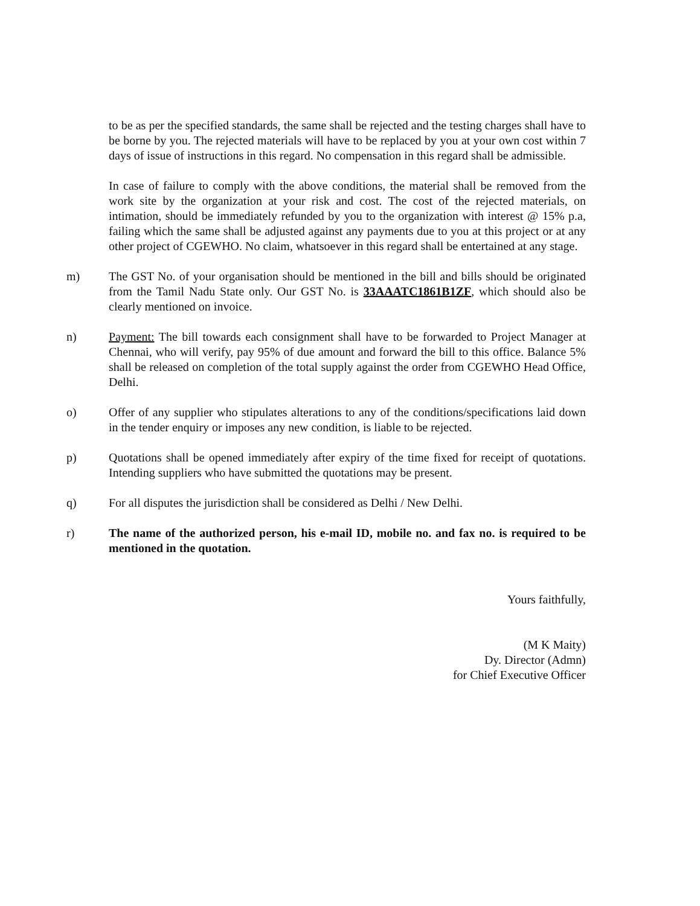to be as per the specified standards, the same shall be rejected and the testing charges shall have to be borne by you. The rejected materials will have to be replaced by you at your own cost within 7 days of issue of instructions in this regard. No compensation in this regard shall be admissible.
In case of failure to comply with the above conditions, the material shall be removed from the work site by the organization at your risk and cost. The cost of the rejected materials, on intimation, should be immediately refunded by you to the organization with interest @ 15% p.a, failing which the same shall be adjusted against any payments due to you at this project or at any other project of CGEWHO. No claim, whatsoever in this regard shall be entertained at any stage.
m) The GST No. of your organisation should be mentioned in the bill and bills should be originated from the Tamil Nadu State only. Our GST No. is 33AAATC1861B1ZF, which should also be clearly mentioned on invoice.
n) Payment: The bill towards each consignment shall have to be forwarded to Project Manager at Chennai, who will verify, pay 95% of due amount and forward the bill to this office. Balance 5% shall be released on completion of the total supply against the order from CGEWHO Head Office, Delhi.
o) Offer of any supplier who stipulates alterations to any of the conditions/specifications laid down in the tender enquiry or imposes any new condition, is liable to be rejected.
p) Quotations shall be opened immediately after expiry of the time fixed for receipt of quotations. Intending suppliers who have submitted the quotations may be present.
q) For all disputes the jurisdiction shall be considered as Delhi / New Delhi.
r) The name of the authorized person, his e-mail ID, mobile no. and fax no. is required to be mentioned in the quotation.
Yours faithfully,
(M K Maity)
Dy. Director (Admn)
for Chief Executive Officer